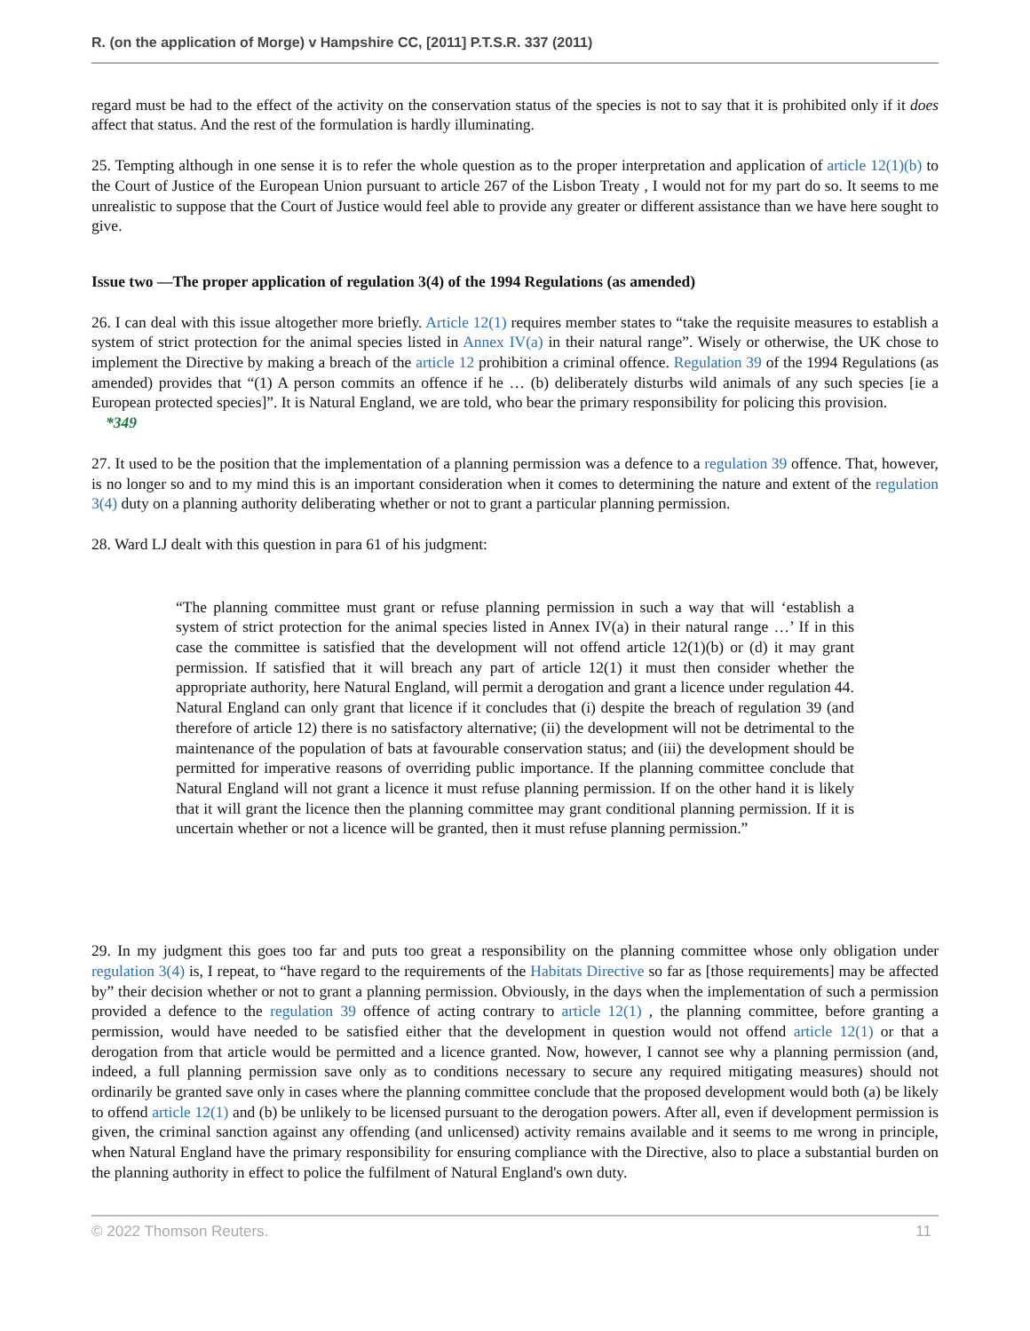R. (on the application of Morge) v Hampshire CC, [2011] P.T.S.R. 337 (2011)
regard must be had to the effect of the activity on the conservation status of the species is not to say that it is prohibited only if it does affect that status. And the rest of the formulation is hardly illuminating.
25. Tempting although in one sense it is to refer the whole question as to the proper interpretation and application of article 12(1)(b) to the Court of Justice of the European Union pursuant to article 267 of the Lisbon Treaty , I would not for my part do so. It seems to me unrealistic to suppose that the Court of Justice would feel able to provide any greater or different assistance than we have here sought to give.
Issue two —The proper application of regulation 3(4) of the 1994 Regulations (as amended)
26. I can deal with this issue altogether more briefly. Article 12(1) requires member states to “take the requisite measures to establish a system of strict protection for the animal species listed in Annex IV(a) in their natural range”. Wisely or otherwise, the UK chose to implement the Directive by making a breach of the article 12 prohibition a criminal offence. Regulation 39 of the 1994 Regulations (as amended) provides that “(1) A person commits an offence if he … (b) deliberately disturbs wild animals of any such species [ie a European protected species]”. It is Natural England, we are told, who bear the primary responsibility for policing this provision.
*349
27. It used to be the position that the implementation of a planning permission was a defence to a regulation 39 offence. That, however, is no longer so and to my mind this is an important consideration when it comes to determining the nature and extent of the regulation 3(4) duty on a planning authority deliberating whether or not to grant a particular planning permission.
28. Ward LJ dealt with this question in para 61 of his judgment:
“The planning committee must grant or refuse planning permission in such a way that will ‘establish a system of strict protection for the animal species listed in Annex IV(a) in their natural range …’ If in this case the committee is satisfied that the development will not offend article 12(1)(b) or (d) it may grant permission. If satisfied that it will breach any part of article 12(1) it must then consider whether the appropriate authority, here Natural England, will permit a derogation and grant a licence under regulation 44. Natural England can only grant that licence if it concludes that (i) despite the breach of regulation 39 (and therefore of article 12) there is no satisfactory alternative; (ii) the development will not be detrimental to the maintenance of the population of bats at favourable conservation status; and (iii) the development should be permitted for imperative reasons of overriding public importance. If the planning committee conclude that Natural England will not grant a licence it must refuse planning permission. If on the other hand it is likely that it will grant the licence then the planning committee may grant conditional planning permission. If it is uncertain whether or not a licence will be granted, then it must refuse planning permission.”
29. In my judgment this goes too far and puts too great a responsibility on the planning committee whose only obligation under regulation 3(4) is, I repeat, to “have regard to the requirements of the Habitats Directive so far as [those requirements] may be affected by” their decision whether or not to grant a planning permission. Obviously, in the days when the implementation of such a permission provided a defence to the regulation 39 offence of acting contrary to article 12(1) , the planning committee, before granting a permission, would have needed to be satisfied either that the development in question would not offend article 12(1) or that a derogation from that article would be permitted and a licence granted. Now, however, I cannot see why a planning permission (and, indeed, a full planning permission save only as to conditions necessary to secure any required mitigating measures) should not ordinarily be granted save only in cases where the planning committee conclude that the proposed development would both (a) be likely to offend article 12(1) and (b) be unlikely to be licensed pursuant to the derogation powers. After all, even if development permission is given, the criminal sanction against any offending (and unlicensed) activity remains available and it seems to me wrong in principle, when Natural England have the primary responsibility for ensuring compliance with the Directive, also to place a substantial burden on the planning authority in effect to police the fulfilment of Natural England's own duty.
© 2022 Thomson Reuters. 11